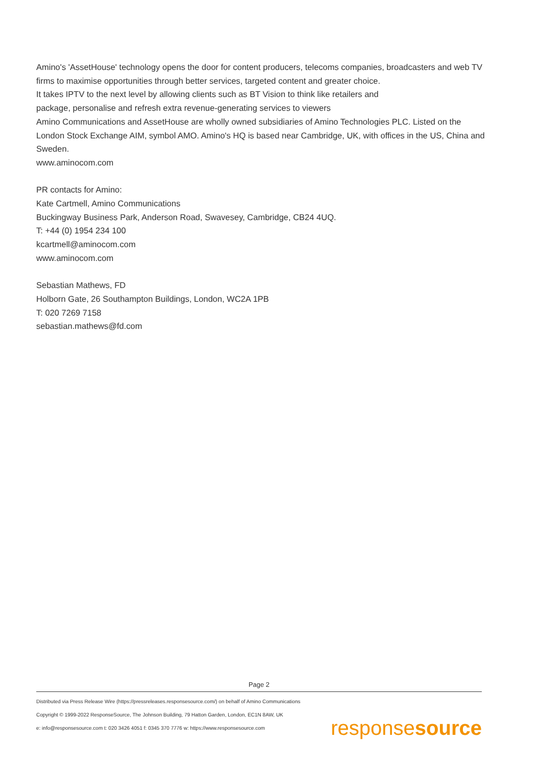Amino's 'AssetHouse' technology opens the door for content producers, telecoms companies, broadcasters and web TV firms to maximise opportunities through better services, targeted content and greater choice.
It takes IPTV to the next level by allowing clients such as BT Vision to think like retailers and
package, personalise and refresh extra revenue-generating services to viewers
Amino Communications and AssetHouse are wholly owned subsidiaries of Amino Technologies PLC. Listed on the London Stock Exchange AIM, symbol AMO. Amino's HQ is based near Cambridge, UK, with offices in the US, China and Sweden.
www.aminocom.com
PR contacts for Amino:
Kate Cartmell, Amino Communications
Buckingway Business Park, Anderson Road, Swavesey, Cambridge, CB24 4UQ.
T: +44 (0) 1954 234 100
kcartmell@aminocom.com
www.aminocom.com
Sebastian Mathews, FD
Holborn Gate, 26 Southampton Buildings, London, WC2A 1PB
T: 020 7269 7158
sebastian.mathews@fd.com
Page 2
Distributed via Press Release Wire (https://pressreleases.responsesource.com/) on behalf of Amino Communications
Copyright © 1999-2022 ResponseSource, The Johnson Building, 79 Hatton Garden, London, EC1N 8AW, UK
e: info@responsesource.com t: 020 3426 4051 f: 0345 370 7776 w: https://www.responsesource.com
responsesource